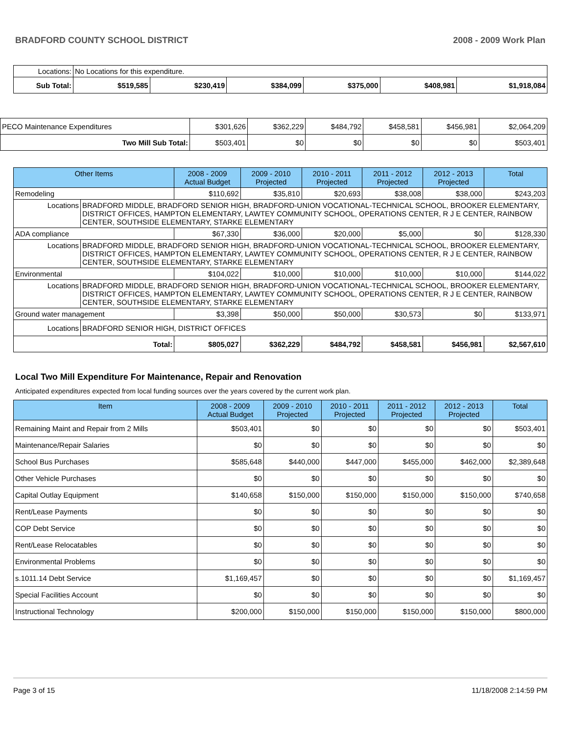BRADFORD COUNTY SCHOOL DISTRICT 2008 - 2009 Work Plan
| Locations: | No Locations for this expenditure. | | | | | | |
| Sub Total: | | $519,585 | $230,419 | $384,099 | $375,000 | $408,981 | $1,918,084 |
| PECO Maintenance Expenditures | $301,626 | $362,229 | $484,792 | $458,581 | $456,981 | $2,064,209 |
| Two Mill Sub Total: | $503,401 | $0 | $0 | $0 | $0 | $503,401 |
| Other Items | | 2008 - 2009 Actual Budget | 2009 - 2010 Projected | 2010 - 2011 Projected | 2011 - 2012 Projected | 2012 - 2013 Projected | Total |
| --- | --- | --- | --- | --- | --- | --- | --- |
| Remodeling | | $110,692 | $35,810 | $20,693 | $38,008 | $38,000 | $243,203 |
| Locations | BRADFORD MIDDLE, BRADFORD SENIOR HIGH, BRADFORD-UNION VOCATIONAL-TECHNICAL SCHOOL, BROOKER ELEMENTARY, DISTRICT OFFICES, HAMPTON ELEMENTARY, LAWTEY COMMUNITY SCHOOL, OPERATIONS CENTER, R J E CENTER, RAINBOW CENTER, SOUTHSIDE ELEMENTARY, STARKE ELEMENTARY | | | | | | |
| ADA compliance | | $67,330 | $36,000 | $20,000 | $5,000 | $0 | $128,330 |
| Locations | BRADFORD MIDDLE, BRADFORD SENIOR HIGH, BRADFORD-UNION VOCATIONAL-TECHNICAL SCHOOL, BROOKER ELEMENTARY, DISTRICT OFFICES, HAMPTON ELEMENTARY, LAWTEY COMMUNITY SCHOOL, OPERATIONS CENTER, R J E CENTER, RAINBOW CENTER, SOUTHSIDE ELEMENTARY, STARKE ELEMENTARY | | | | | | |
| Environmental | | $104,022 | $10,000 | $10,000 | $10,000 | $10,000 | $144,022 |
| Locations | BRADFORD MIDDLE, BRADFORD SENIOR HIGH, BRADFORD-UNION VOCATIONAL-TECHNICAL SCHOOL, BROOKER ELEMENTARY, DISTRICT OFFICES, HAMPTON ELEMENTARY, LAWTEY COMMUNITY SCHOOL, OPERATIONS CENTER, R J E CENTER, RAINBOW CENTER, SOUTHSIDE ELEMENTARY, STARKE ELEMENTARY | | | | | | |
| Ground water management | | $3,398 | $50,000 | $50,000 | $30,573 | $0 | $133,971 |
| Locations | BRADFORD SENIOR HIGH, DISTRICT OFFICES | | | | | | |
| Total: | | $805,027 | $362,229 | $484,792 | $458,581 | $456,981 | $2,567,610 |
Local Two Mill Expenditure For Maintenance, Repair and Renovation
Anticipated expenditures expected from local funding sources over the years covered by the current work plan.
| Item | 2008 - 2009 Actual Budget | 2009 - 2010 Projected | 2010 - 2011 Projected | 2011 - 2012 Projected | 2012 - 2013 Projected | Total |
| --- | --- | --- | --- | --- | --- | --- |
| Remaining Maint and Repair from 2 Mills | $503,401 | $0 | $0 | $0 | $0 | $503,401 |
| Maintenance/Repair Salaries | $0 | $0 | $0 | $0 | $0 | $0 |
| School Bus Purchases | $585,648 | $440,000 | $447,000 | $455,000 | $462,000 | $2,389,648 |
| Other Vehicle Purchases | $0 | $0 | $0 | $0 | $0 | $0 |
| Capital Outlay Equipment | $140,658 | $150,000 | $150,000 | $150,000 | $150,000 | $740,658 |
| Rent/Lease Payments | $0 | $0 | $0 | $0 | $0 | $0 |
| COP Debt Service | $0 | $0 | $0 | $0 | $0 | $0 |
| Rent/Lease Relocatables | $0 | $0 | $0 | $0 | $0 | $0 |
| Environmental Problems | $0 | $0 | $0 | $0 | $0 | $0 |
| s.1011.14 Debt Service | $1,169,457 | $0 | $0 | $0 | $0 | $1,169,457 |
| Special Facilities Account | $0 | $0 | $0 | $0 | $0 | $0 |
| Instructional Technology | $200,000 | $150,000 | $150,000 | $150,000 | $150,000 | $800,000 |
Page 3 of 15 11/18/2008 2:14:59 PM